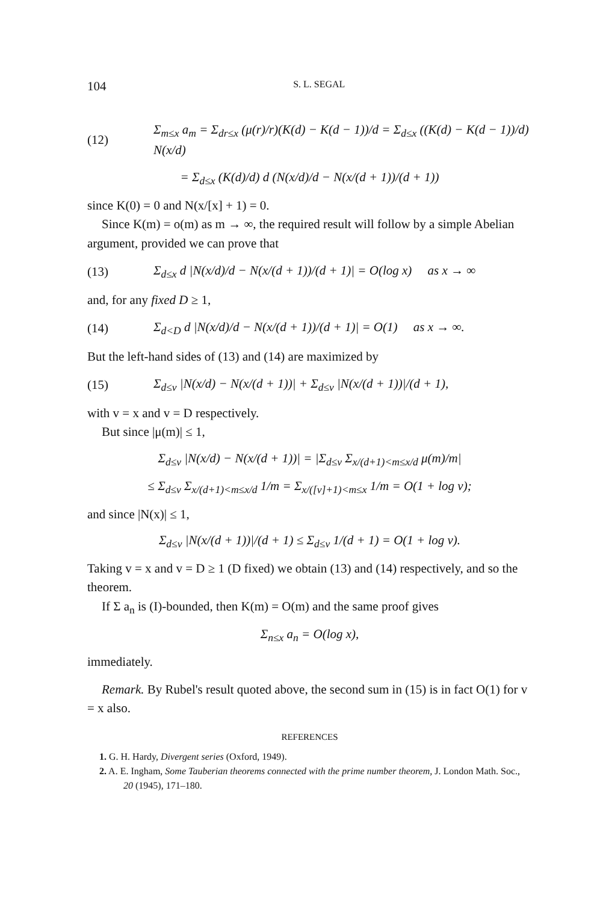104 S. L. SEGAL
(12) Σ<sub>m≤x</sub> a<sub>m</sub> = Σ<sub>dr≤x</sub> (μ(r)/r)(K(d) − K(d − 1))/d = Σ<sub>d≤x</sub> ((K(d) − K(d − 1))/d) N(x/d)
= Σ<sub>d≤x</sub> (K(d)/d) d (N(x/d)/d − N(x/(d + 1))/(d + 1))
since K(0) = 0 and N(x/[x] + 1) = 0.
Since K(m) = o(m) as m → ∞, the required result will follow by a simple Abelian argument, provided we can prove that
(13) Σ<sub>d≤x</sub> d |N(x/d)/d − N(x/(d + 1))/(d + 1)| = O(log x) as x → ∞
and, for any fixed D ≥ 1,
(14) Σ<sub>d<D</sub> d |N(x/d)/d − N(x/(d + 1))/(d + 1)| = O(1) as x → ∞.
But the left-hand sides of (13) and (14) are maximized by
(15) Σ<sub>d≤v</sub> |N(x/d) − N(x/(d + 1))| + Σ<sub>d≤v</sub> |N(x/(d + 1))|/(d + 1),
with v = x and v = D respectively.
But since |μ(m)| ≤ 1,
Σ<sub>d≤v</sub> |N(x/d) − N(x/(d + 1))| = |Σ<sub>d≤v</sub> Σ<sub>x/(d+1)<m≤x/d</sub> μ(m)/m|
≤ Σ<sub>d≤v</sub> Σ<sub>x/(d+1)<m≤x/d</sub> 1/m = Σ<sub>x/([v]+1)<m≤x</sub> 1/m = O(1 + log v);
and since |N(x)| ≤ 1,
Σ<sub>d≤v</sub> |N(x/(d + 1))|/(d + 1) ≤ Σ<sub>d≤v</sub> 1/(d + 1) = O(1 + log v).
Taking v = x and v = D ≥ 1 (D fixed) we obtain (13) and (14) respectively, and so the theorem.
If Σ a<sub>n</sub> is (I)-bounded, then K(m) = O(m) and the same proof gives
Σ<sub>n≤x</sub> a<sub>n</sub> = O(log x),
immediately.
Remark. By Rubel's result quoted above, the second sum in (15) is in fact O(1) for v = x also.
REFERENCES
1. G. H. Hardy, Divergent series (Oxford, 1949).
2. A. E. Ingham, Some Tauberian theorems connected with the prime number theorem, J. London Math. Soc., 20 (1945), 171–180.